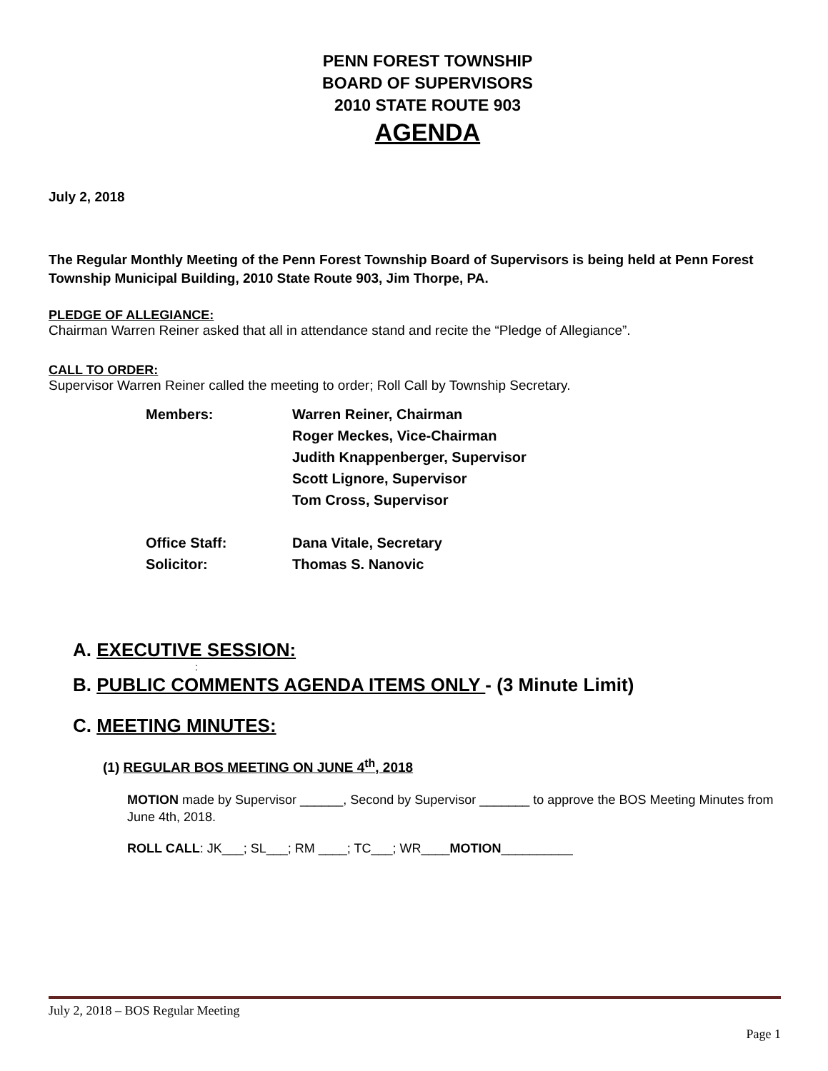PENN FOREST TOWNSHIP
BOARD OF SUPERVISORS
2010 STATE ROUTE 903
AGENDA
July 2, 2018
The Regular Monthly Meeting of the Penn Forest Township Board of Supervisors is being held at Penn Forest Township Municipal Building, 2010 State Route 903, Jim Thorpe, PA.
PLEDGE OF ALLEGIANCE:
Chairman Warren Reiner asked that all in attendance stand and recite the “Pledge of Allegiance”.
CALL TO ORDER:
Supervisor Warren Reiner called the meeting to order; Roll Call by Township Secretary.
Members: Warren Reiner, Chairman
Roger Meckes, Vice-Chairman
Judith Knappenberger, Supervisor
Scott Lignore, Supervisor
Tom Cross, Supervisor
Office Staff: Dana Vitale, Secretary
Solicitor: Thomas S. Nanovic
A. EXECUTIVE SESSION:
:
B. PUBLIC COMMENTS AGENDA ITEMS ONLY - (3 Minute Limit)
C. MEETING MINUTES:
(1) REGULAR BOS MEETING ON JUNE 4<sup>th</sup>, 2018
MOTION made by Supervisor ______, Second by Supervisor _______ to approve the BOS Meeting Minutes from June 4th, 2018.
ROLL CALL: JK___; SL___; RM ____; TC___; WR____MOTION__________
July 2, 2018 – BOS Regular Meeting
Page 1